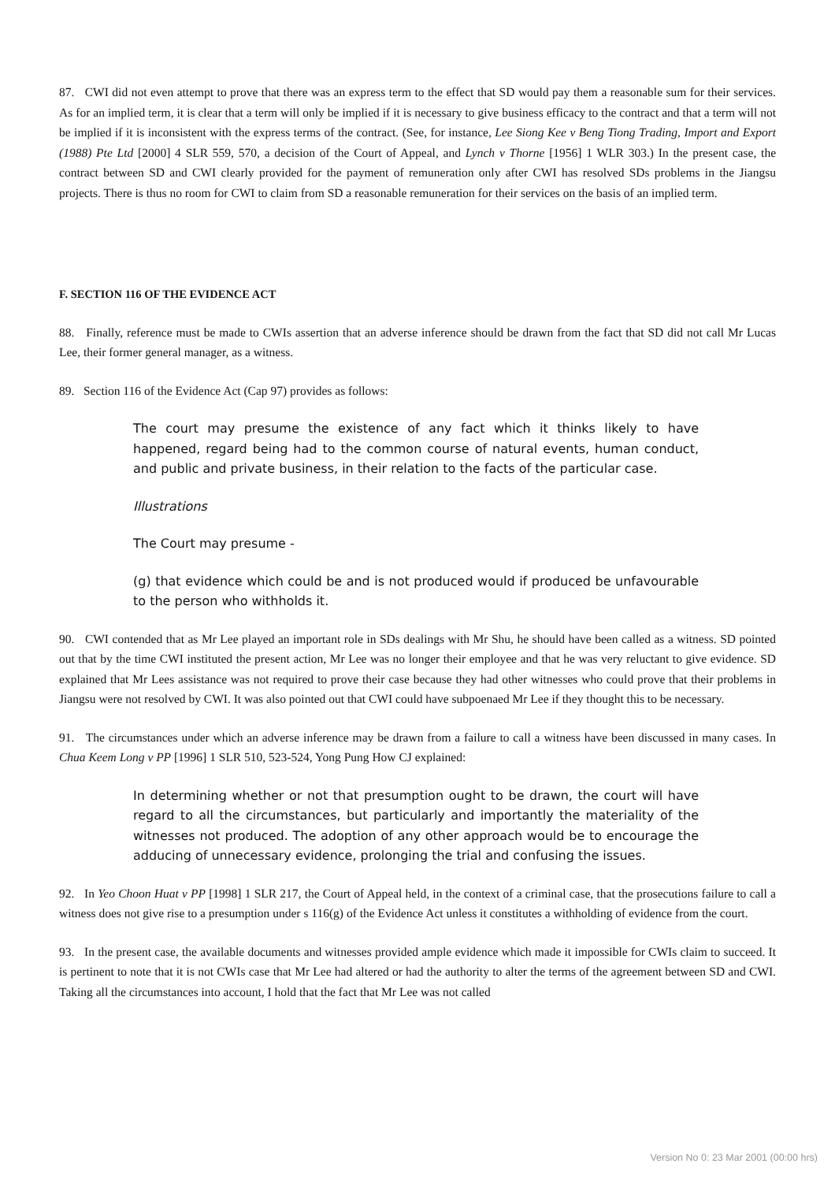87. CWI did not even attempt to prove that there was an express term to the effect that SD would pay them a reasonable sum for their services. As for an implied term, it is clear that a term will only be implied if it is necessary to give business efficacy to the contract and that a term will not be implied if it is inconsistent with the express terms of the contract. (See, for instance, Lee Siong Kee v Beng Tiong Trading, Import and Export (1988) Pte Ltd [2000] 4 SLR 559, 570, a decision of the Court of Appeal, and Lynch v Thorne [1956] 1 WLR 303.) In the present case, the contract between SD and CWI clearly provided for the payment of remuneration only after CWI has resolved SDs problems in the Jiangsu projects. There is thus no room for CWI to claim from SD a reasonable remuneration for their services on the basis of an implied term.
F. SECTION 116 OF THE EVIDENCE ACT
88. Finally, reference must be made to CWIs assertion that an adverse inference should be drawn from the fact that SD did not call Mr Lucas Lee, their former general manager, as a witness.
89. Section 116 of the Evidence Act (Cap 97) provides as follows:
The court may presume the existence of any fact which it thinks likely to have happened, regard being had to the common course of natural events, human conduct, and public and private business, in their relation to the facts of the particular case.
Illustrations
The Court may presume -
(g) that evidence which could be and is not produced would if produced be unfavourable to the person who withholds it.
90. CWI contended that as Mr Lee played an important role in SDs dealings with Mr Shu, he should have been called as a witness. SD pointed out that by the time CWI instituted the present action, Mr Lee was no longer their employee and that he was very reluctant to give evidence. SD explained that Mr Lees assistance was not required to prove their case because they had other witnesses who could prove that their problems in Jiangsu were not resolved by CWI. It was also pointed out that CWI could have subpoenaed Mr Lee if they thought this to be necessary.
91. The circumstances under which an adverse inference may be drawn from a failure to call a witness have been discussed in many cases. In Chua Keem Long v PP [1996] 1 SLR 510, 523-524, Yong Pung How CJ explained:
In determining whether or not that presumption ought to be drawn, the court will have regard to all the circumstances, but particularly and importantly the materiality of the witnesses not produced. The adoption of any other approach would be to encourage the adducing of unnecessary evidence, prolonging the trial and confusing the issues.
92. In Yeo Choon Huat v PP [1998] 1 SLR 217, the Court of Appeal held, in the context of a criminal case, that the prosecutions failure to call a witness does not give rise to a presumption under s 116(g) of the Evidence Act unless it constitutes a withholding of evidence from the court.
93. In the present case, the available documents and witnesses provided ample evidence which made it impossible for CWIs claim to succeed. It is pertinent to note that it is not CWIs case that Mr Lee had altered or had the authority to alter the terms of the agreement between SD and CWI. Taking all the circumstances into account, I hold that the fact that Mr Lee was not called
Version No 0: 23 Mar 2001 (00:00 hrs)